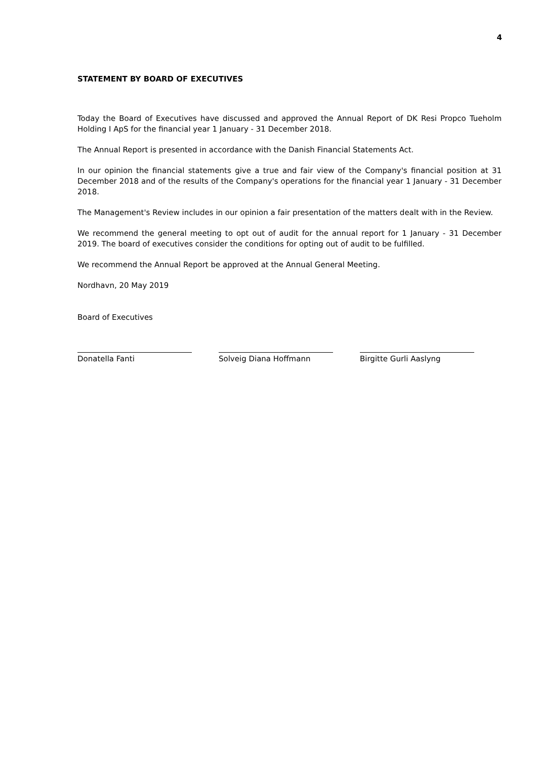4
STATEMENT BY BOARD OF EXECUTIVES
Today the Board of Executives have discussed and approved the Annual Report of DK Resi Propco Tueholm Holding I ApS for the financial year 1 January - 31 December 2018.
The Annual Report is presented in accordance with the Danish Financial Statements Act.
In our opinion the financial statements give a true and fair view of the Company's financial position at 31 December 2018 and of the results of the Company's operations for the financial year 1 January - 31 December 2018.
The Management's Review includes in our opinion a fair presentation of the matters dealt with in the Review.
We recommend the general meeting to opt out of audit for the annual report for 1 January - 31 December 2019. The board of executives consider the conditions for opting out of audit to be fulfilled.
We recommend the Annual Report be approved at the Annual General Meeting.
Nordhavn, 20 May 2019
Board of Executives
Donatella Fanti Solveig Diana Hoffmann Birgitte Gurli Aaslyng